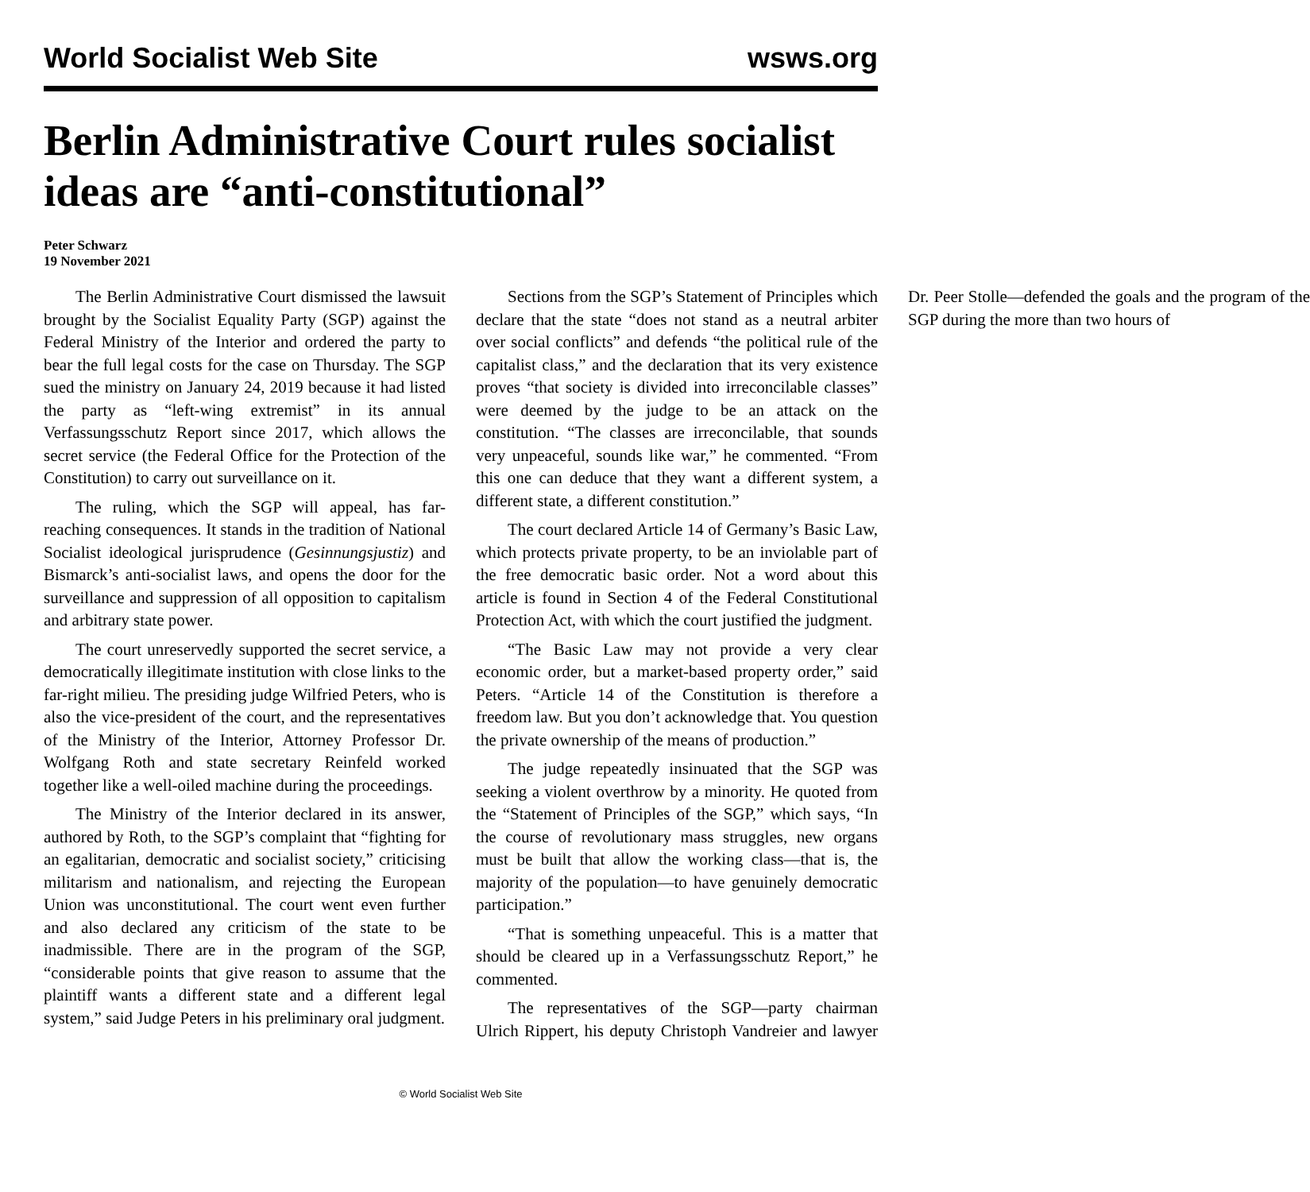World Socialist Web Site wsws.org
Berlin Administrative Court rules socialist ideas are “anti-constitutional”
Peter Schwarz
19 November 2021
The Berlin Administrative Court dismissed the lawsuit brought by the Socialist Equality Party (SGP) against the Federal Ministry of the Interior and ordered the party to bear the full legal costs for the case on Thursday. The SGP sued the ministry on January 24, 2019 because it had listed the party as “left-wing extremist” in its annual Verfassungsschutz Report since 2017, which allows the secret service (the Federal Office for the Protection of the Constitution) to carry out surveillance on it.
The ruling, which the SGP will appeal, has far-reaching consequences. It stands in the tradition of National Socialist ideological jurisprudence (Gesinnungsjustiz) and Bismarck’s anti-socialist laws, and opens the door for the surveillance and suppression of all opposition to capitalism and arbitrary state power.
The court unreservedly supported the secret service, a democratically illegitimate institution with close links to the far-right milieu. The presiding judge Wilfried Peters, who is also the vice-president of the court, and the representatives of the Ministry of the Interior, Attorney Professor Dr. Wolfgang Roth and state secretary Reinfeld worked together like a well-oiled machine during the proceedings.
The Ministry of the Interior declared in its answer, authored by Roth, to the SGP’s complaint that “fighting for an egalitarian, democratic and socialist society,” criticising militarism and nationalism, and rejecting the European Union was unconstitutional. The court went even further and also declared any criticism of the state to be inadmissible. There are in the program of the SGP, “considerable points that give reason to assume that the plaintiff wants a different state and a different legal system,” said Judge Peters in his preliminary oral judgment.
Sections from the SGP’s Statement of Principles which declare that the state “does not stand as a neutral arbiter over social conflicts” and defends “the political rule of the capitalist class,” and the declaration that its very existence proves “that society is divided into irreconcilable classes” were deemed by the judge to be an attack on the constitution. “The classes are irreconcilable, that sounds very unpeaceful, sounds like war,” he commented. “From this one can deduce that they want a different system, a different state, a different constitution.”
The court declared Article 14 of Germany’s Basic Law, which protects private property, to be an inviolable part of the free democratic basic order. Not a word about this article is found in Section 4 of the Federal Constitutional Protection Act, with which the court justified the judgment.
“The Basic Law may not provide a very clear economic order, but a market-based property order,” said Peters. “Article 14 of the Constitution is therefore a freedom law. But you don’t acknowledge that. You question the private ownership of the means of production.”
The judge repeatedly insinuated that the SGP was seeking a violent overthrow by a minority. He quoted from the “Statement of Principles of the SGP,” which says, “In the course of revolutionary mass struggles, new organs must be built that allow the working class—that is, the majority of the population—to have genuinely democratic participation.”
“That is something unpeaceful. This is a matter that should be cleared up in a Verfassungsschutz Report,” he commented.
The representatives of the SGP—party chairman Ulrich Rippert, his deputy Christoph Vandreier and lawyer Dr. Peer Stolle—defended the goals and the program of the SGP during the more than two hours of
© World Socialist Web Site